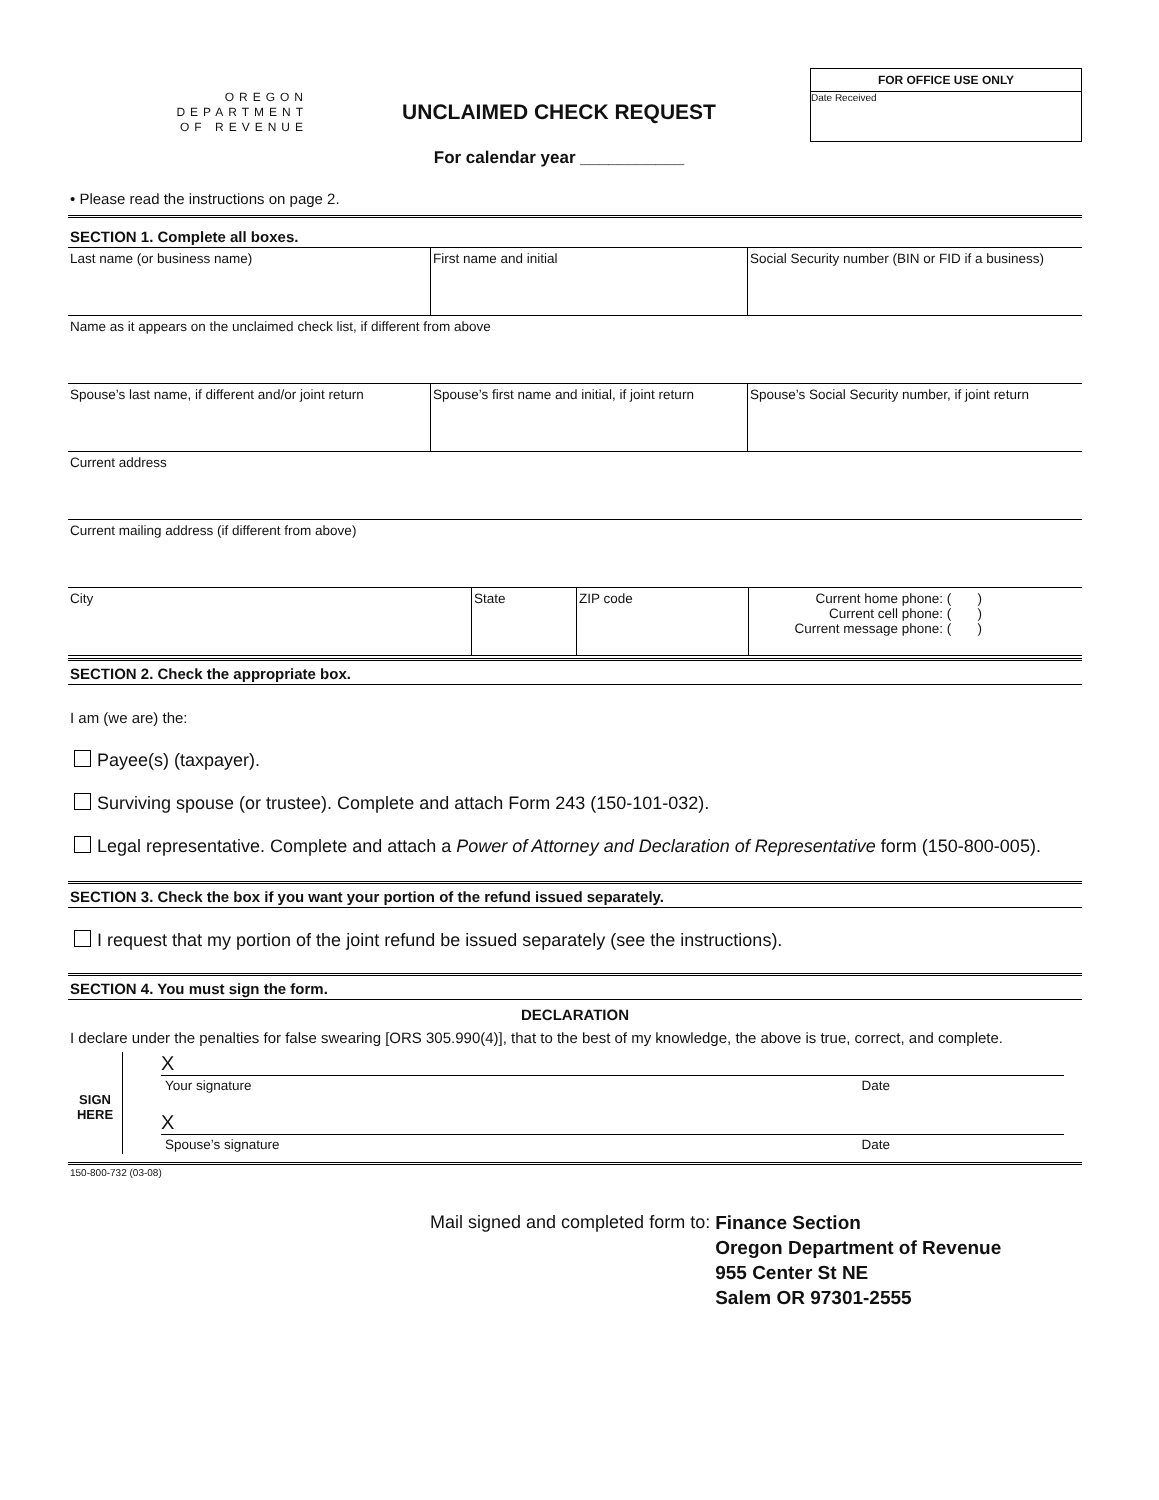OREGON
DEPARTMENT
OF REVENUE
UNCLAIMED CHECK REQUEST
For calendar year ___________
FOR OFFICE USE ONLY
Date Received
• Please read the instructions on page 2.
SECTION 1. Complete all boxes.
Last name (or business name) First name and initial Social Security number (BIN or FID if a business)
Name as it appears on the unclaimed check list, if different from above
Spouse’s last name, if different and/or joint return
Spouse’s first name and initial, if joint return
Spouse’s Social Security number, if joint return
Current address
Current mailing address (if different from above)
City State ZIP code Current home phone: ( )
Current cell phone: ( )
Current message phone: ( )
SECTION 2. Check the appropriate box.
I am (we are) the:
Payee(s) (taxpayer).
Surviving spouse (or trustee). Complete and attach Form 243 (150-101-032).
Legal representative. Complete and attach a Power of Attorney and Declaration of Representative form (150-800-005).
SECTION 3. Check the box if you want your portion of the refund issued separately.
I request that my portion of the joint refund be issued separately (see the instructions).
SECTION 4. You must sign the form.
DECLARATION
I declare under the penalties for false swearing [ORS 305.990(4)], that to the best of my knowledge, the above is true, correct, and complete.
SIGN
HERE
X
Your signature Date
X
Spouse’s signature Date
150-800-732 (03-08)
Mail signed and completed form to:
Finance Section
Oregon Department of Revenue
955 Center St NE
Salem OR 97301-2555